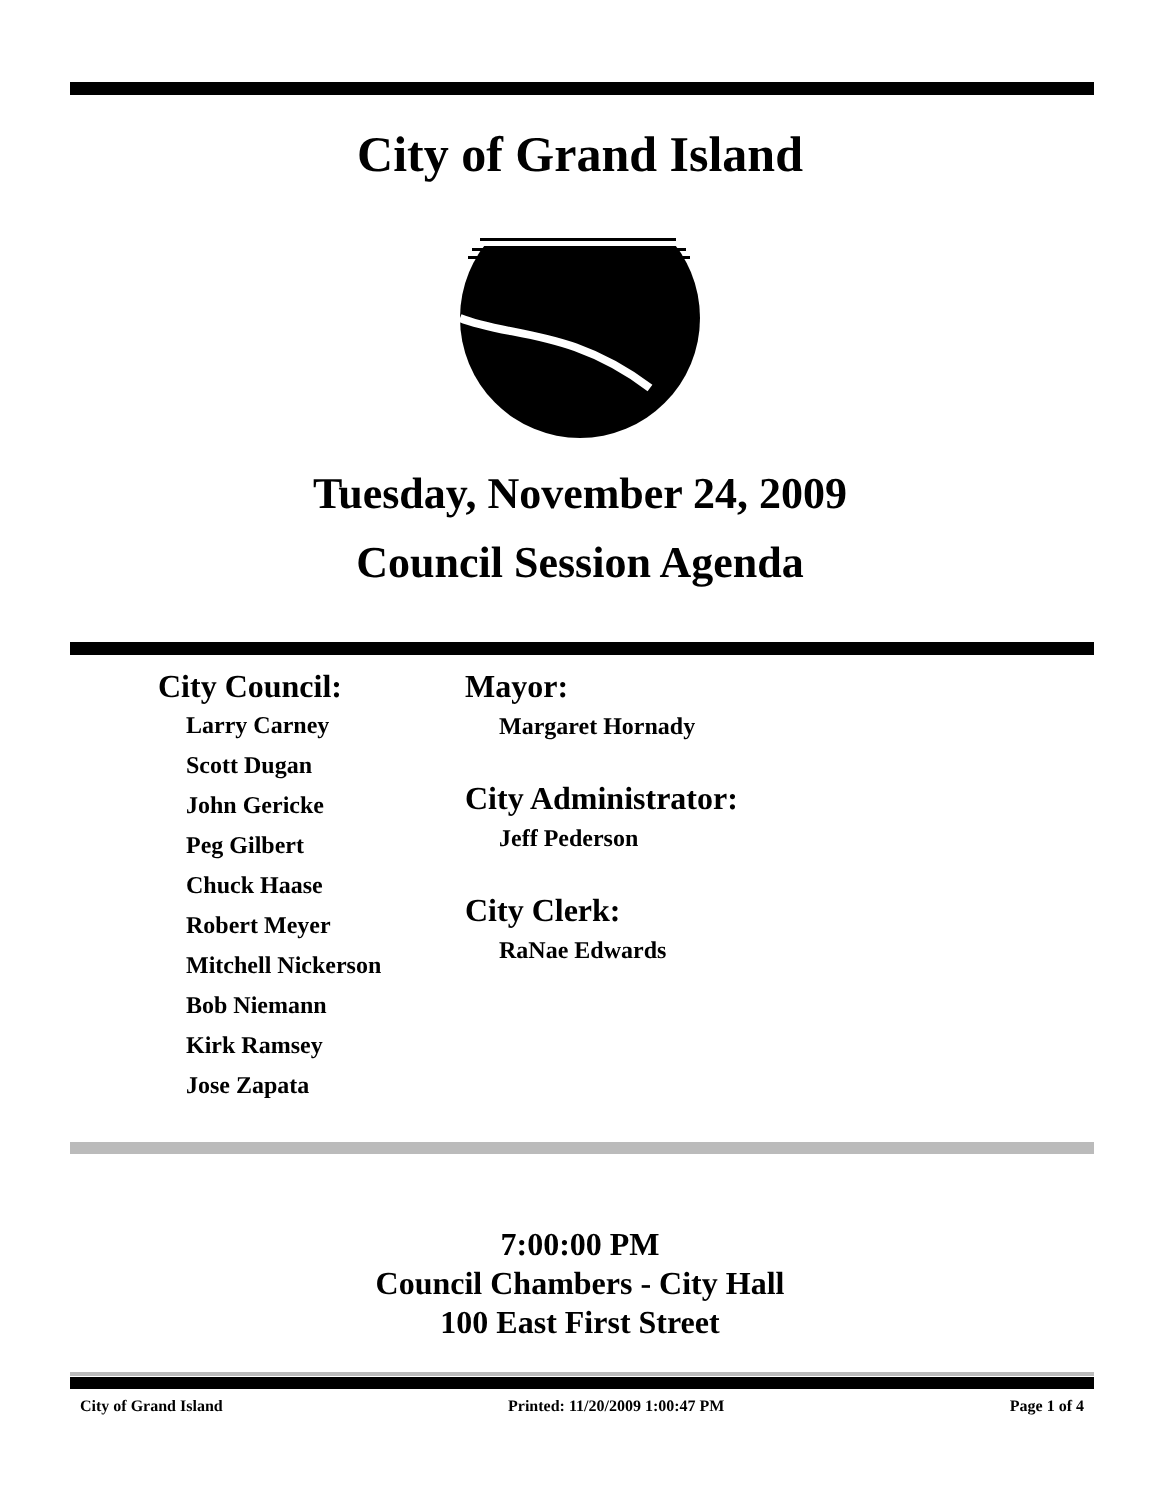City of Grand Island
Tuesday, November 24, 2009
Council Session Agenda
City Council:
Larry Carney
Scott Dugan
John Gericke
Peg Gilbert
Chuck Haase
Robert Meyer
Mitchell Nickerson
Bob Niemann
Kirk Ramsey
Jose Zapata
Mayor:
Margaret Hornady
City Administrator:
Jeff Pederson
City Clerk:
RaNae Edwards
7:00:00 PM
Council Chambers - City Hall
100 East First Street
City of Grand Island Printed: 11/20/2009 1:00:47 PM Page 1 of 4